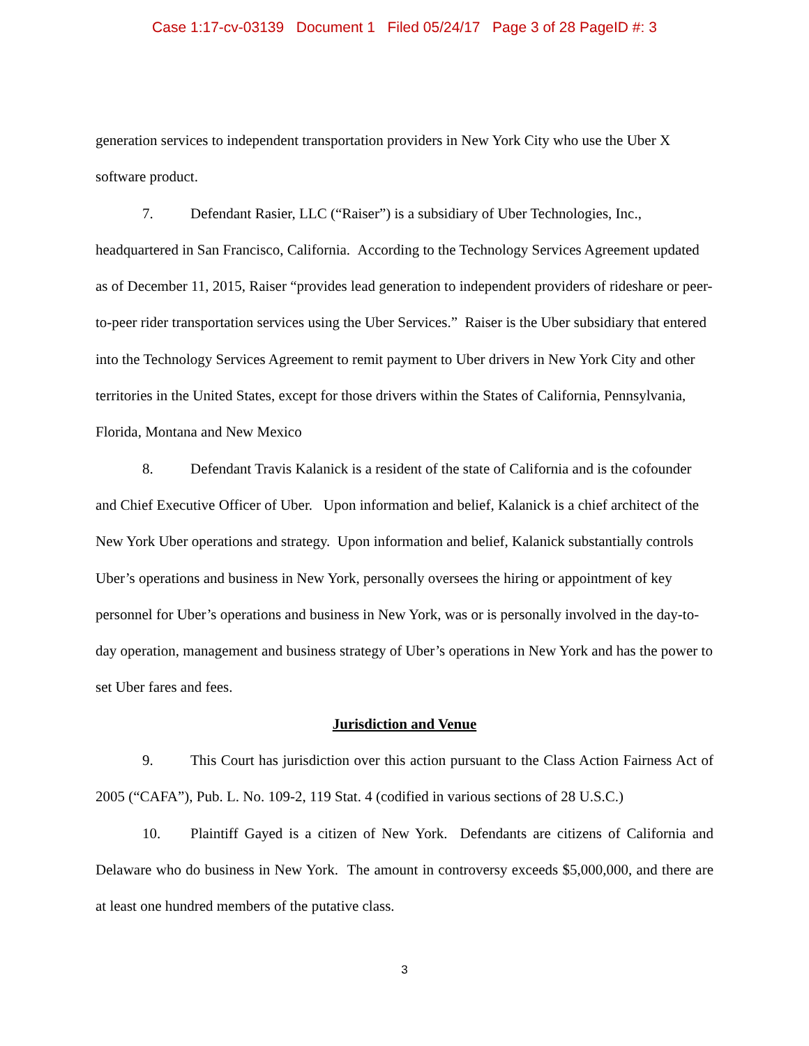Case 1:17-cv-03139 Document 1 Filed 05/24/17 Page 3 of 28 PageID #: 3
generation services to independent transportation providers in New York City who use the Uber X software product.
7. Defendant Rasier, LLC (“Raiser”) is a subsidiary of Uber Technologies, Inc., headquartered in San Francisco, California. According to the Technology Services Agreement updated as of December 11, 2015, Raiser “provides lead generation to independent providers of rideshare or peer-to-peer rider transportation services using the Uber Services.” Raiser is the Uber subsidiary that entered into the Technology Services Agreement to remit payment to Uber drivers in New York City and other territories in the United States, except for those drivers within the States of California, Pennsylvania, Florida, Montana and New Mexico
8. Defendant Travis Kalanick is a resident of the state of California and is the cofounder and Chief Executive Officer of Uber. Upon information and belief, Kalanick is a chief architect of the New York Uber operations and strategy. Upon information and belief, Kalanick substantially controls Uber’s operations and business in New York, personally oversees the hiring or appointment of key personnel for Uber’s operations and business in New York, was or is personally involved in the day-to-day operation, management and business strategy of Uber’s operations in New York and has the power to set Uber fares and fees.
Jurisdiction and Venue
9. This Court has jurisdiction over this action pursuant to the Class Action Fairness Act of 2005 (“CAFA”), Pub. L. No. 109-2, 119 Stat. 4 (codified in various sections of 28 U.S.C.)
10. Plaintiff Gayed is a citizen of New York. Defendants are citizens of California and Delaware who do business in New York. The amount in controversy exceeds $5,000,000, and there are at least one hundred members of the putative class.
3